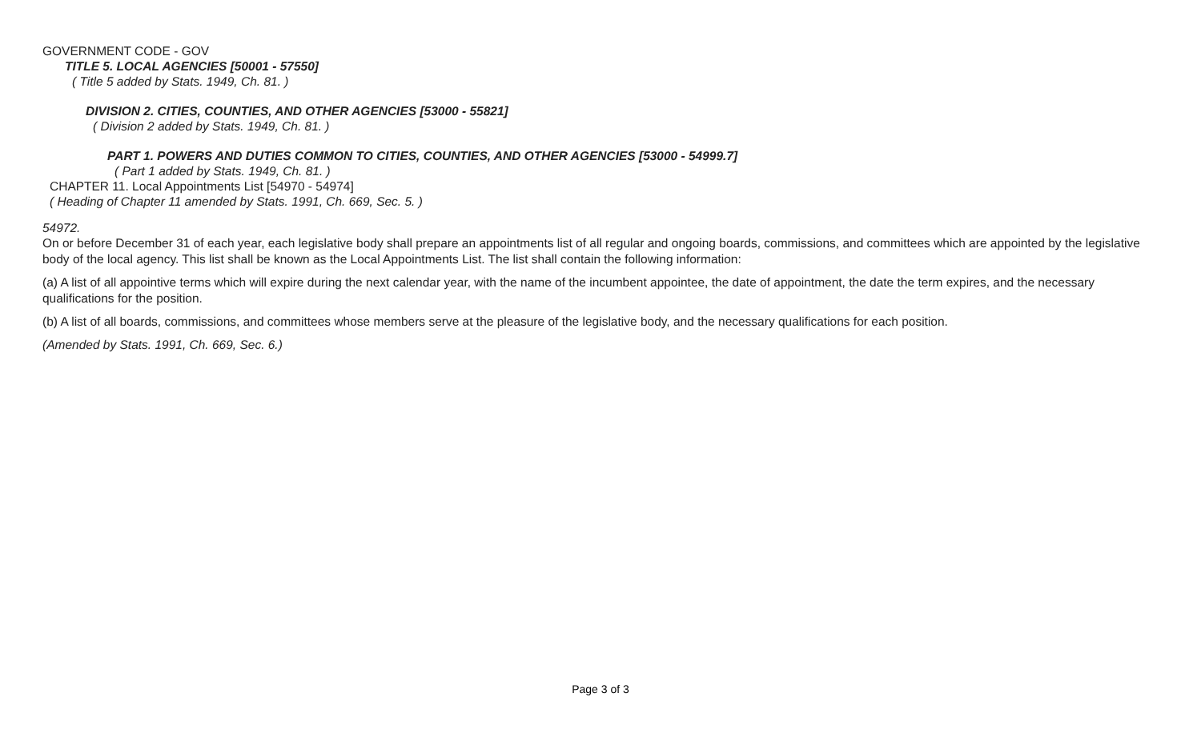GOVERNMENT CODE - GOV
TITLE 5. LOCAL AGENCIES [50001 - 57550]
( Title 5 added by Stats. 1949, Ch. 81. )
DIVISION 2. CITIES, COUNTIES, AND OTHER AGENCIES [53000 - 55821]
( Division 2 added by Stats. 1949, Ch. 81. )
PART 1. POWERS AND DUTIES COMMON TO CITIES, COUNTIES, AND OTHER AGENCIES [53000 - 54999.7]
( Part 1 added by Stats. 1949, Ch. 81. )
CHAPTER 11. Local Appointments List [54970 - 54974]
( Heading of Chapter 11 amended by Stats. 1991, Ch. 669, Sec. 5. )
54972.
On or before December 31 of each year, each legislative body shall prepare an appointments list of all regular and ongoing boards, commissions, and committees which are appointed by the legislative body of the local agency. This list shall be known as the Local Appointments List. The list shall contain the following information:
(a) A list of all appointive terms which will expire during the next calendar year, with the name of the incumbent appointee, the date of appointment, the date the term expires, and the necessary qualifications for the position.
(b) A list of all boards, commissions, and committees whose members serve at the pleasure of the legislative body, and the necessary qualifications for each position.
(Amended by Stats. 1991, Ch. 669, Sec. 6.)
Page 3 of 3